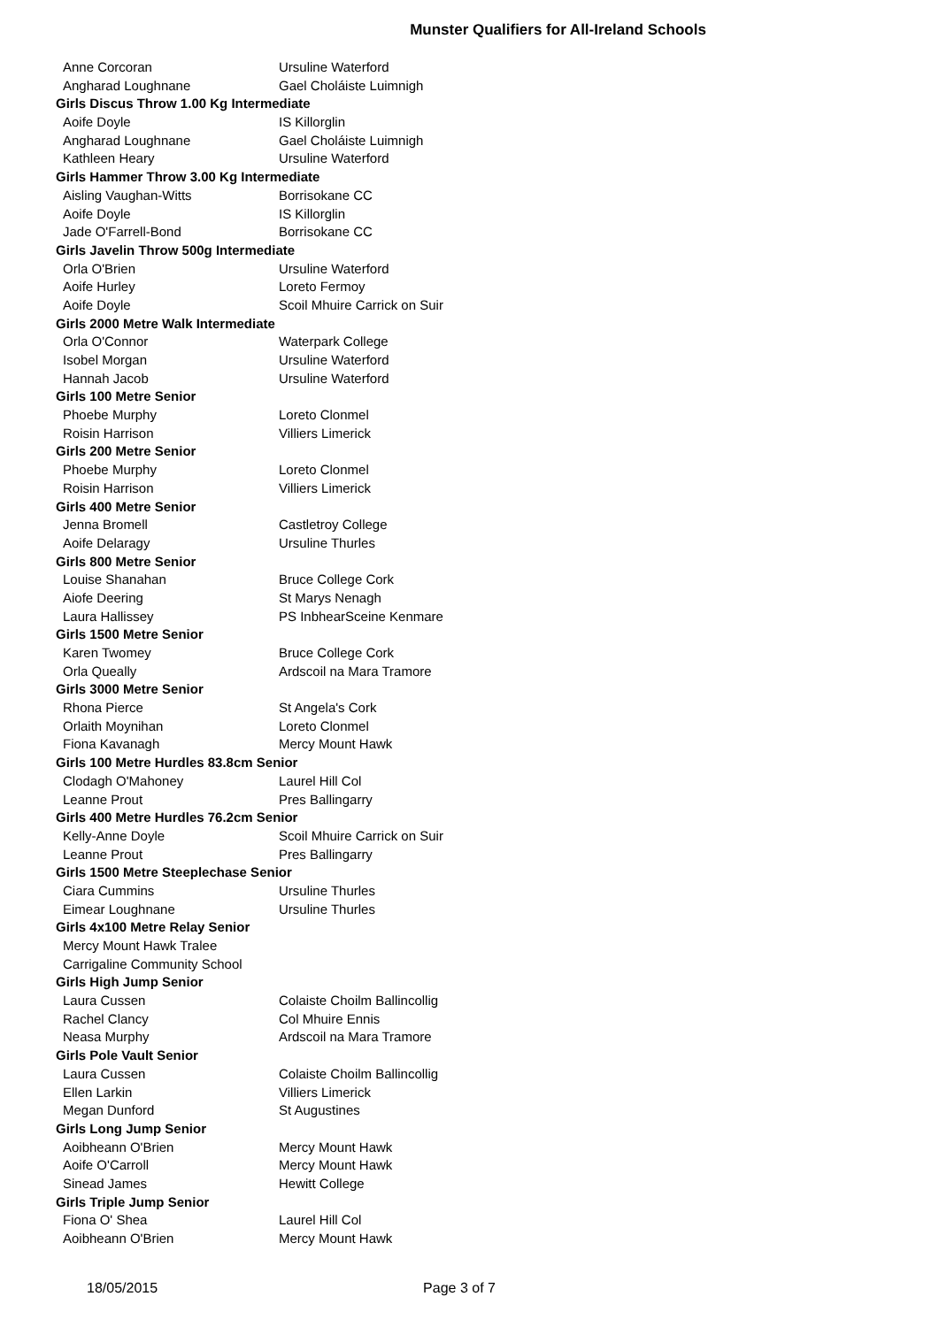Munster Qualifiers for All-Ireland Schools
| Anne Corcoran | Ursuline Waterford |
| Angharad Loughnane | Gael Choláiste Luimnigh |
| Girls Discus Throw 1.00 Kg Intermediate | |
| Aoife Doyle | IS Killorglin |
| Angharad Loughnane | Gael Choláiste Luimnigh |
| Kathleen Heary | Ursuline Waterford |
| Girls Hammer Throw 3.00 Kg Intermediate | |
| Aisling Vaughan-Witts | Borrisokane CC |
| Aoife Doyle | IS Killorglin |
| Jade O'Farrell-Bond | Borrisokane CC |
| Girls Javelin Throw 500g Intermediate | |
| Orla O'Brien | Ursuline Waterford |
| Aoife Hurley | Loreto Fermoy |
| Aoife Doyle | Scoil Mhuire Carrick on Suir |
| Girls 2000 Metre Walk Intermediate | |
| Orla O'Connor | Waterpark College |
| Isobel Morgan | Ursuline Waterford |
| Hannah Jacob | Ursuline Waterford |
| Girls 100 Metre Senior | |
| Phoebe Murphy | Loreto Clonmel |
| Roisin Harrison | Villiers Limerick |
| Girls 200 Metre Senior | |
| Phoebe Murphy | Loreto Clonmel |
| Roisin Harrison | Villiers Limerick |
| Girls 400 Metre Senior | |
| Jenna Bromell | Castletroy College |
| Aoife Delaragy | Ursuline Thurles |
| Girls 800 Metre Senior | |
| Louise Shanahan | Bruce College Cork |
| Aiofe Deering | St Marys Nenagh |
| Laura Hallissey | PS InbhearSceine Kenmare |
| Girls 1500 Metre Senior | |
| Karen Twomey | Bruce College Cork |
| Orla Queally | Ardscoil na Mara Tramore |
| Girls 3000 Metre Senior | |
| Rhona Pierce | St Angela's Cork |
| Orlaith Moynihan | Loreto Clonmel |
| Fiona Kavanagh | Mercy Mount Hawk |
| Girls 100 Metre Hurdles 83.8cm Senior | |
| Clodagh O'Mahoney | Laurel Hill Col |
| Leanne Prout | Pres Ballingarry |
| Girls 400 Metre Hurdles 76.2cm Senior | |
| Kelly-Anne Doyle | Scoil Mhuire Carrick on Suir |
| Leanne Prout | Pres Ballingarry |
| Girls 1500 Metre Steeplechase Senior | |
| Ciara Cummins | Ursuline Thurles |
| Eimear Loughnane | Ursuline Thurles |
| Girls 4x100 Metre Relay Senior | |
| Mercy Mount Hawk Tralee | |
| Carrigaline Community School | |
| Girls High Jump Senior | |
| Laura Cussen | Colaiste Choilm Ballincollig |
| Rachel Clancy | Col Mhuire Ennis |
| Neasa Murphy | Ardscoil na Mara Tramore |
| Girls Pole Vault Senior | |
| Laura Cussen | Colaiste Choilm Ballincollig |
| Ellen Larkin | Villiers Limerick |
| Megan Dunford | St Augustines |
| Girls Long Jump Senior | |
| Aoibheann O'Brien | Mercy Mount Hawk |
| Aoife O'Carroll | Mercy Mount Hawk |
| Sinead James | Hewitt College |
| Girls Triple Jump Senior | |
| Fiona O' Shea | Laurel Hill Col |
| Aoibheann O'Brien | Mercy Mount Hawk |
18/05/2015 Page 3 of 7